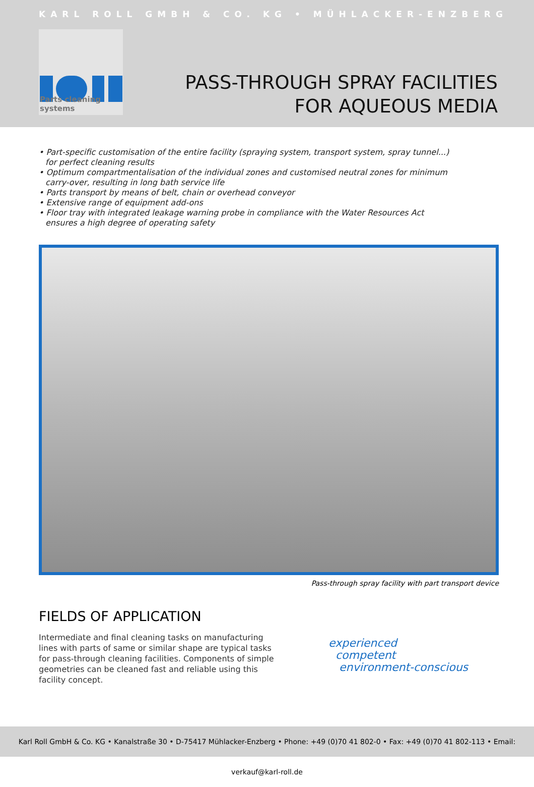KARL ROLL GMBH & CO. KG • MÜHLACKER-ENZBERG
Parts cleaning systems
PASS-THROUGH SPRAY FACILITIES
FOR AQUEOUS MEDIA
• Part-specific customisation of the entire facility (spraying system, transport system, spray tunnel...) for perfect cleaning results
• Optimum compartmentalisation of the individual zones and customised neutral zones for minimum carry-over, resulting in long bath service life
• Parts transport by means of belt, chain or overhead conveyor
• Extensive range of equipment add-ons
• Floor tray with integrated leakage warning probe in compliance with the Water Resources Act ensures a high degree of operating safety
Pass-through spray facility with part transport device
FIELDS OF APPLICATION
Intermediate and final cleaning tasks on manufacturing lines with parts of same or similar shape are typical tasks for pass-through cleaning facilities. Components of simple geometries can be cleaned fast and reliable using this facility concept.
experienced
competent
environment-conscious
Karl Roll GmbH & Co. KG • Kanalstraße 30 • D-75417 Mühlacker-Enzberg • Phone: +49 (0)70 41 802-0 • Fax: +49 (0)70 41 802-113 • Email: verkauf@karl-roll.de